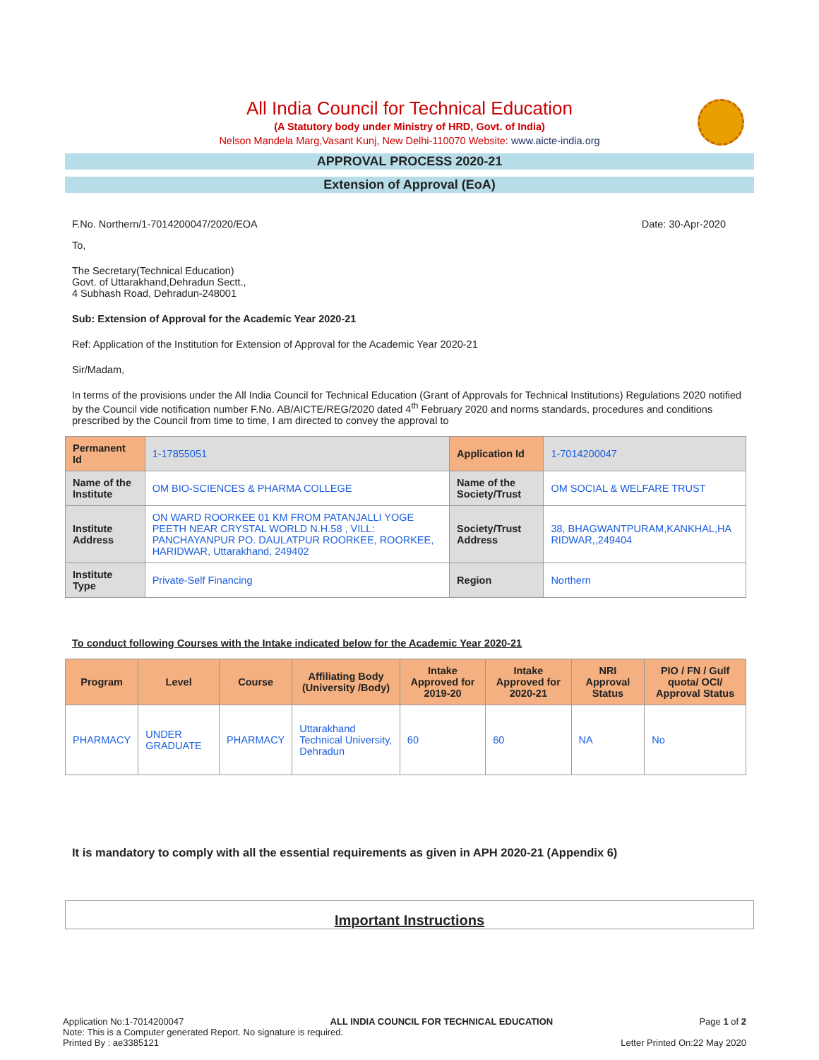All India Council for Technical Education
(A Statutory body under Ministry of HRD, Govt. of India)
Nelson Mandela Marg,Vasant Kunj, New Delhi-110070 Website: www.aicte-india.org
APPROVAL PROCESS 2020-21
Extension of Approval (EoA)
F.No. Northern/1-7014200047/2020/EOA Date: 30-Apr-2020
To,
The Secretary(Technical Education)
Govt. of Uttarakhand,Dehradun Sectt.,
4 Subhash Road, Dehradun-248001
Sub: Extension of Approval for the Academic Year 2020-21
Ref: Application of the Institution for Extension of Approval for the Academic Year 2020-21
Sir/Madam,
In terms of the provisions under the All India Council for Technical Education (Grant of Approvals for Technical Institutions) Regulations 2020 notified by the Council vide notification number F.No. AB/AICTE/REG/2020 dated 4<sup>th</sup> February 2020 and norms standards, procedures and conditions prescribed by the Council from time to time, I am directed to convey the approval to
| Permanent Id | 1-17855051 | Application Id | 1-7014200047 |
| Name of the Institute | OM BIO-SCIENCES & PHARMA COLLEGE | Name of the Society/Trust | OM SOCIAL & WELFARE TRUST |
| Institute Address | ON WARD ROORKEE 01 KM FROM PATANJALLI YOGE PEETH NEAR CRYSTAL WORLD N.H.58 , VILL: PANCHAYANPUR PO. DAULATPUR ROORKEE, ROORKEE, HARIDWAR, Uttarakhand, 249402 | Society/Trust Address | 38, BHAGWANTPURAM,KANKHAL,HA RIDWAR,,249404 |
| Institute Type | Private-Self Financing | Region | Northern |
To conduct following Courses with the Intake indicated below for the Academic Year 2020-21
| Program | Level | Course | Affiliating Body (University /Body) | Intake Approved for 2019-20 | Intake Approved for 2020-21 | NRI Approval Status | PIO / FN / Gulf quota/ OCI/ Approval Status |
| --- | --- | --- | --- | --- | --- | --- | --- |
| PHARMACY | UNDER GRADUATE | PHARMACY | Uttarakhand Technical University, Dehradun | 60 | 60 | NA | No |
It is mandatory to comply with all the essential requirements as given in APH 2020-21 (Appendix 6)
Important Instructions
Application No:1-7014200047 ALL INDIA COUNCIL FOR TECHNICAL EDUCATION Page 1 of 2
Note: This is a Computer generated Report. No signature is required.
Printed By : ae3385121 Letter Printed On:22 May 2020